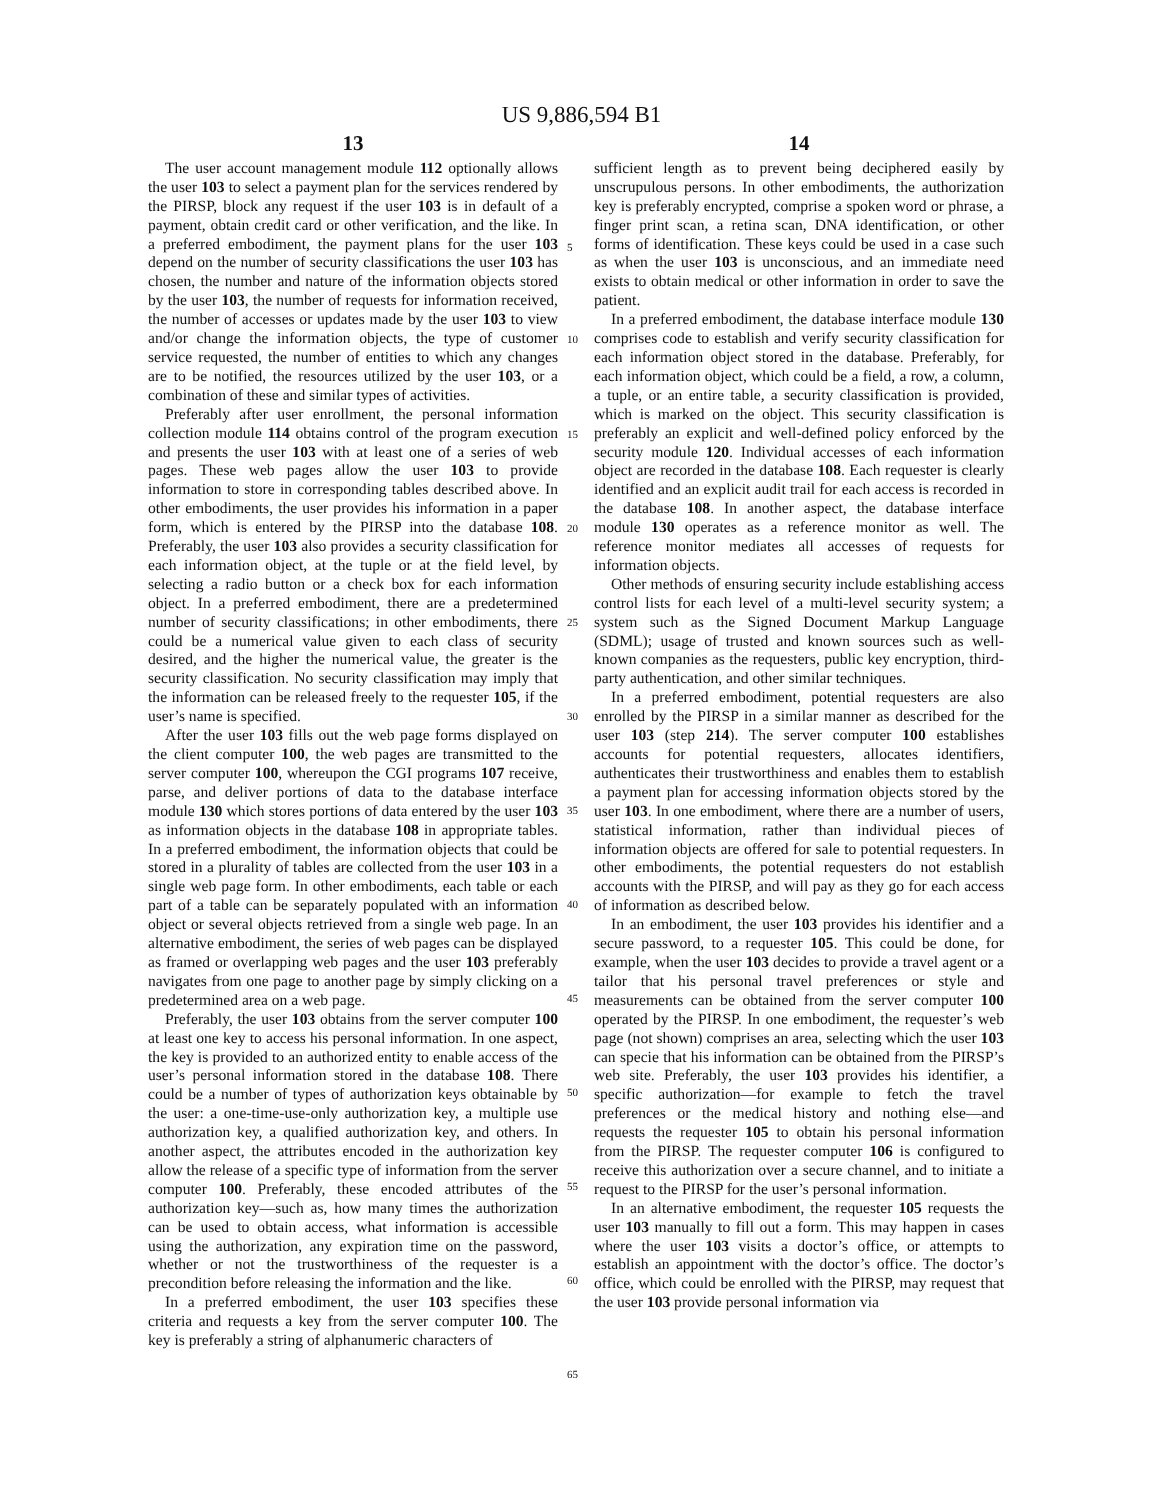US 9,886,594 B1
13
The user account management module 112 optionally allows the user 103 to select a payment plan for the services rendered by the PIRSP, block any request if the user 103 is in default of a payment, obtain credit card or other verification, and the like. In a preferred embodiment, the payment plans for the user 103 depend on the number of security classifications the user 103 has chosen, the number and nature of the information objects stored by the user 103, the number of requests for information received, the number of accesses or updates made by the user 103 to view and/or change the information objects, the type of customer service requested, the number of entities to which any changes are to be notified, the resources utilized by the user 103, or a combination of these and similar types of activities.
Preferably after user enrollment, the personal information collection module 114 obtains control of the program execution and presents the user 103 with at least one of a series of web pages. These web pages allow the user 103 to provide information to store in corresponding tables described above. In other embodiments, the user provides his information in a paper form, which is entered by the PIRSP into the database 108. Preferably, the user 103 also provides a security classification for each information object, at the tuple or at the field level, by selecting a radio button or a check box for each information object. In a preferred embodiment, there are a predetermined number of security classifications; in other embodiments, there could be a numerical value given to each class of security desired, and the higher the numerical value, the greater is the security classification. No security classification may imply that the information can be released freely to the requester 105, if the user’s name is specified.
After the user 103 fills out the web page forms displayed on the client computer 100, the web pages are transmitted to the server computer 100, whereupon the CGI programs 107 receive, parse, and deliver portions of data to the database interface module 130 which stores portions of data entered by the user 103 as information objects in the database 108 in appropriate tables. In a preferred embodiment, the information objects that could be stored in a plurality of tables are collected from the user 103 in a single web page form. In other embodiments, each table or each part of a table can be separately populated with an information object or several objects retrieved from a single web page. In an alternative embodiment, the series of web pages can be displayed as framed or overlapping web pages and the user 103 preferably navigates from one page to another page by simply clicking on a predetermined area on a web page.
Preferably, the user 103 obtains from the server computer 100 at least one key to access his personal information. In one aspect, the key is provided to an authorized entity to enable access of the user’s personal information stored in the database 108. There could be a number of types of authorization keys obtainable by the user: a one-time-use-only authorization key, a multiple use authorization key, a qualified authorization key, and others. In another aspect, the attributes encoded in the authorization key allow the release of a specific type of information from the server computer 100. Preferably, these encoded attributes of the authorization key—such as, how many times the authorization can be used to obtain access, what information is accessible using the authorization, any expiration time on the password, whether or not the trustworthiness of the requester is a precondition before releasing the information and the like.
In a preferred embodiment, the user 103 specifies these criteria and requests a key from the server computer 100. The key is preferably a string of alphanumeric characters of
14
sufficient length as to prevent being deciphered easily by unscrupulous persons. In other embodiments, the authorization key is preferably encrypted, comprise a spoken word or phrase, a finger print scan, a retina scan, DNA identification, or other forms of identification. These keys could be used in a case such as when the user 103 is unconscious, and an immediate need exists to obtain medical or other information in order to save the patient.
In a preferred embodiment, the database interface module 130 comprises code to establish and verify security classification for each information object stored in the database. Preferably, for each information object, which could be a field, a row, a column, a tuple, or an entire table, a security classification is provided, which is marked on the object. This security classification is preferably an explicit and well-defined policy enforced by the security module 120. Individual accesses of each information object are recorded in the database 108. Each requester is clearly identified and an explicit audit trail for each access is recorded in the database 108. In another aspect, the database interface module 130 operates as a reference monitor as well. The reference monitor mediates all accesses of requests for information objects.
Other methods of ensuring security include establishing access control lists for each level of a multi-level security system; a system such as the Signed Document Markup Language (SDML); usage of trusted and known sources such as well-known companies as the requesters, public key encryption, third-party authentication, and other similar techniques.
In a preferred embodiment, potential requesters are also enrolled by the PIRSP in a similar manner as described for the user 103 (step 214). The server computer 100 establishes accounts for potential requesters, allocates identifiers, authenticates their trustworthiness and enables them to establish a payment plan for accessing information objects stored by the user 103. In one embodiment, where there are a number of users, statistical information, rather than individual pieces of information objects are offered for sale to potential requesters. In other embodiments, the potential requesters do not establish accounts with the PIRSP, and will pay as they go for each access of information as described below.
In an embodiment, the user 103 provides his identifier and a secure password, to a requester 105. This could be done, for example, when the user 103 decides to provide a travel agent or a tailor that his personal travel preferences or style and measurements can be obtained from the server computer 100 operated by the PIRSP. In one embodiment, the requester’s web page (not shown) comprises an area, selecting which the user 103 can specie that his information can be obtained from the PIRSP’s web site. Preferably, the user 103 provides his identifier, a specific authorization—for example to fetch the travel preferences or the medical history and nothing else—and requests the requester 105 to obtain his personal information from the PIRSP. The requester computer 106 is configured to receive this authorization over a secure channel, and to initiate a request to the PIRSP for the user’s personal information.
In an alternative embodiment, the requester 105 requests the user 103 manually to fill out a form. This may happen in cases where the user 103 visits a doctor’s office, or attempts to establish an appointment with the doctor’s office. The doctor’s office, which could be enrolled with the PIRSP, may request that the user 103 provide personal information via
5
10
15
20
25
30
35
40
45
50
55
60
65